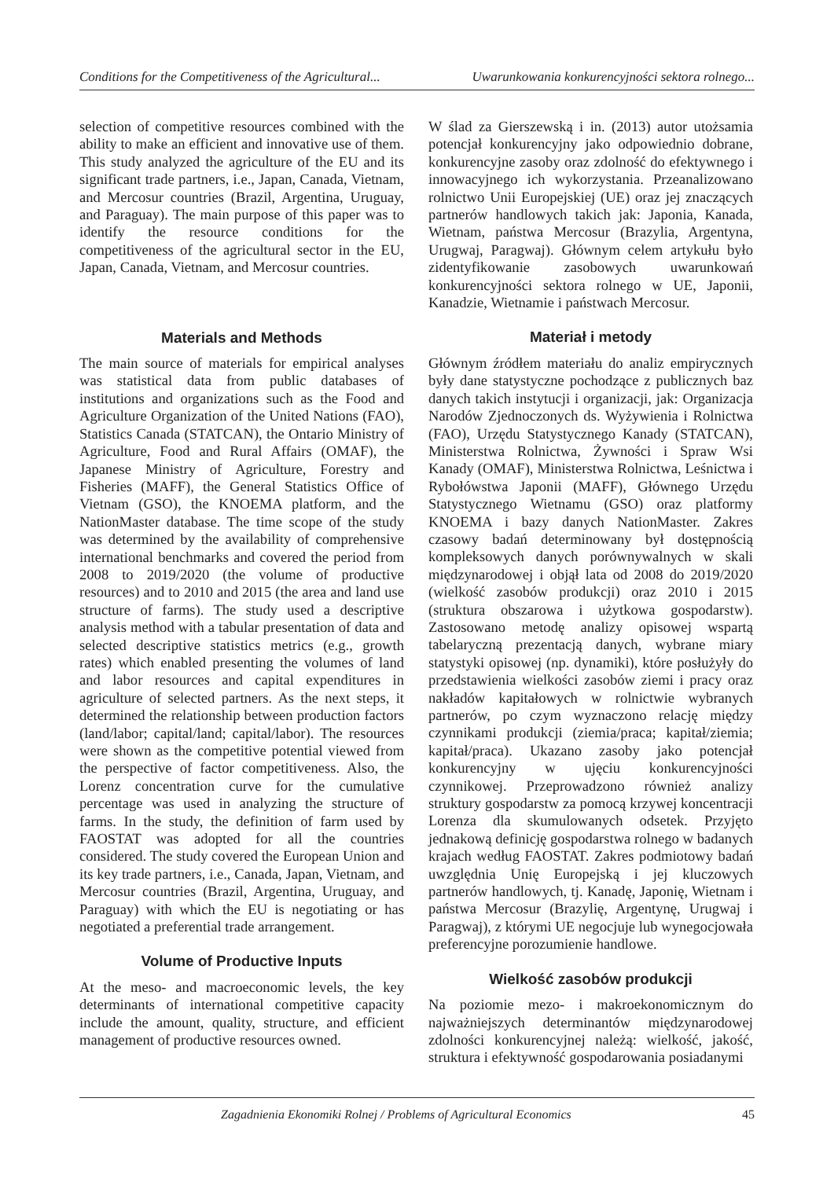Conditions for the Competitiveness of the Agricultural... Uwarunkowania konkurencyjności sektora rolnego...
selection of competitive resources combined with the ability to make an efficient and innovative use of them. This study analyzed the agriculture of the EU and its significant trade partners, i.e., Japan, Canada, Vietnam, and Mercosur countries (Brazil, Argentina, Uruguay, and Paraguay). The main purpose of this paper was to identify the resource conditions for the competitiveness of the agricultural sector in the EU, Japan, Canada, Vietnam, and Mercosur countries.
Materials and Methods
The main source of materials for empirical analyses was statistical data from public databases of institutions and organizations such as the Food and Agriculture Organization of the United Nations (FAO), Statistics Canada (STATCAN), the Ontario Ministry of Agriculture, Food and Rural Affairs (OMAF), the Japanese Ministry of Agriculture, Forestry and Fisheries (MAFF), the General Statistics Office of Vietnam (GSO), the KNOEMA platform, and the NationMaster database. The time scope of the study was determined by the availability of comprehensive international benchmarks and covered the period from 2008 to 2019/2020 (the volume of productive resources) and to 2010 and 2015 (the area and land use structure of farms). The study used a descriptive analysis method with a tabular presentation of data and selected descriptive statistics metrics (e.g., growth rates) which enabled presenting the volumes of land and labor resources and capital expenditures in agriculture of selected partners. As the next steps, it determined the relationship between production factors (land/labor; capital/land; capital/labor). The resources were shown as the competitive potential viewed from the perspective of factor competitiveness. Also, the Lorenz concentration curve for the cumulative percentage was used in analyzing the structure of farms. In the study, the definition of farm used by FAOSTAT was adopted for all the countries considered. The study covered the European Union and its key trade partners, i.e., Canada, Japan, Vietnam, and Mercosur countries (Brazil, Argentina, Uruguay, and Paraguay) with which the EU is negotiating or has negotiated a preferential trade arrangement.
Volume of Productive Inputs
At the meso- and macroeconomic levels, the key determinants of international competitive capacity include the amount, quality, structure, and efficient management of productive resources owned.
W ślad za Gierszewską i in. (2013) autor utożsamia potencjał konkurencyjny jako odpowiednio dobrane, konkurencyjne zasoby oraz zdolność do efektywnego i innowacyjnego ich wykorzystania. Przeanalizowano rolnictwo Unii Europejskiej (UE) oraz jej znaczących partnerów handlowych takich jak: Japonia, Kanada, Wietnam, państwa Mercosur (Brazylia, Argentyna, Urugwaj, Paragwaj). Głównym celem artykułu było zidentyfikowanie zasobowych uwarunkowań konkurencyjności sektora rolnego w UE, Japonii, Kanadzie, Wietnamie i państwach Mercosur.
Materiał i metody
Głównym źródłem materiału do analiz empirycznych były dane statystyczne pochodzące z publicznych baz danych takich instytucji i organizacji, jak: Organizacja Narodów Zjednoczonych ds. Wyżywienia i Rolnictwa (FAO), Urzędu Statystycznego Kanady (STATCAN), Ministerstwa Rolnictwa, Żywności i Spraw Wsi Kanady (OMAF), Ministerstwa Rolnictwa, Leśnictwa i Rybołówstwa Japonii (MAFF), Głównego Urzędu Statystycznego Wietnamu (GSO) oraz platformy KNOEMA i bazy danych NationMaster. Zakres czasowy badań determinowany był dostępnością kompleksowych danych porównywalnych w skali międzynarodowej i objął lata od 2008 do 2019/2020 (wielkość zasobów produkcji) oraz 2010 i 2015 (struktura obszarowa i użytkowa gospodarstw). Zastosowano metodę analizy opisowej wspartą tabelaryczną prezentacją danych, wybrane miary statystyki opisowej (np. dynamiki), które posłużyły do przedstawienia wielkości zasobów ziemi i pracy oraz nakładów kapitałowych w rolnictwie wybranych partnerów, po czym wyznaczono relację między czynnikami produkcji (ziemia/praca; kapitał/ziemia; kapitał/praca). Ukazano zasoby jako potencjał konkurencyjny w ujęciu konkurencyjności czynnikowej. Przeprowadzono również analizy struktury gospodarstw za pomocą krzywej koncentracji Lorenza dla skumulowanych odsetek. Przyjęto jednakową definicję gospodarstwa rolnego w badanych krajach według FAOSTAT. Zakres podmiotowy badań uwzględnia Unię Europejską i jej kluczowych partnerów handlowych, tj. Kanadę, Japonię, Wietnam i państwa Mercosur (Brazylię, Argentynę, Urugwaj i Paragwaj), z którymi UE negocjuje lub wynegocjowała preferencyjne porozumienie handlowe.
Wielkość zasobów produkcji
Na poziomie mezo- i makroekonomicznym do najważniejszych determinantów międzynarodowej zdolności konkurencyjnej należą: wielkość, jakość, struktura i efektywność gospodarowania posiadanymi
Zagadnienia Ekonomiki Rolnej / Problems of Agricultural Economics 45